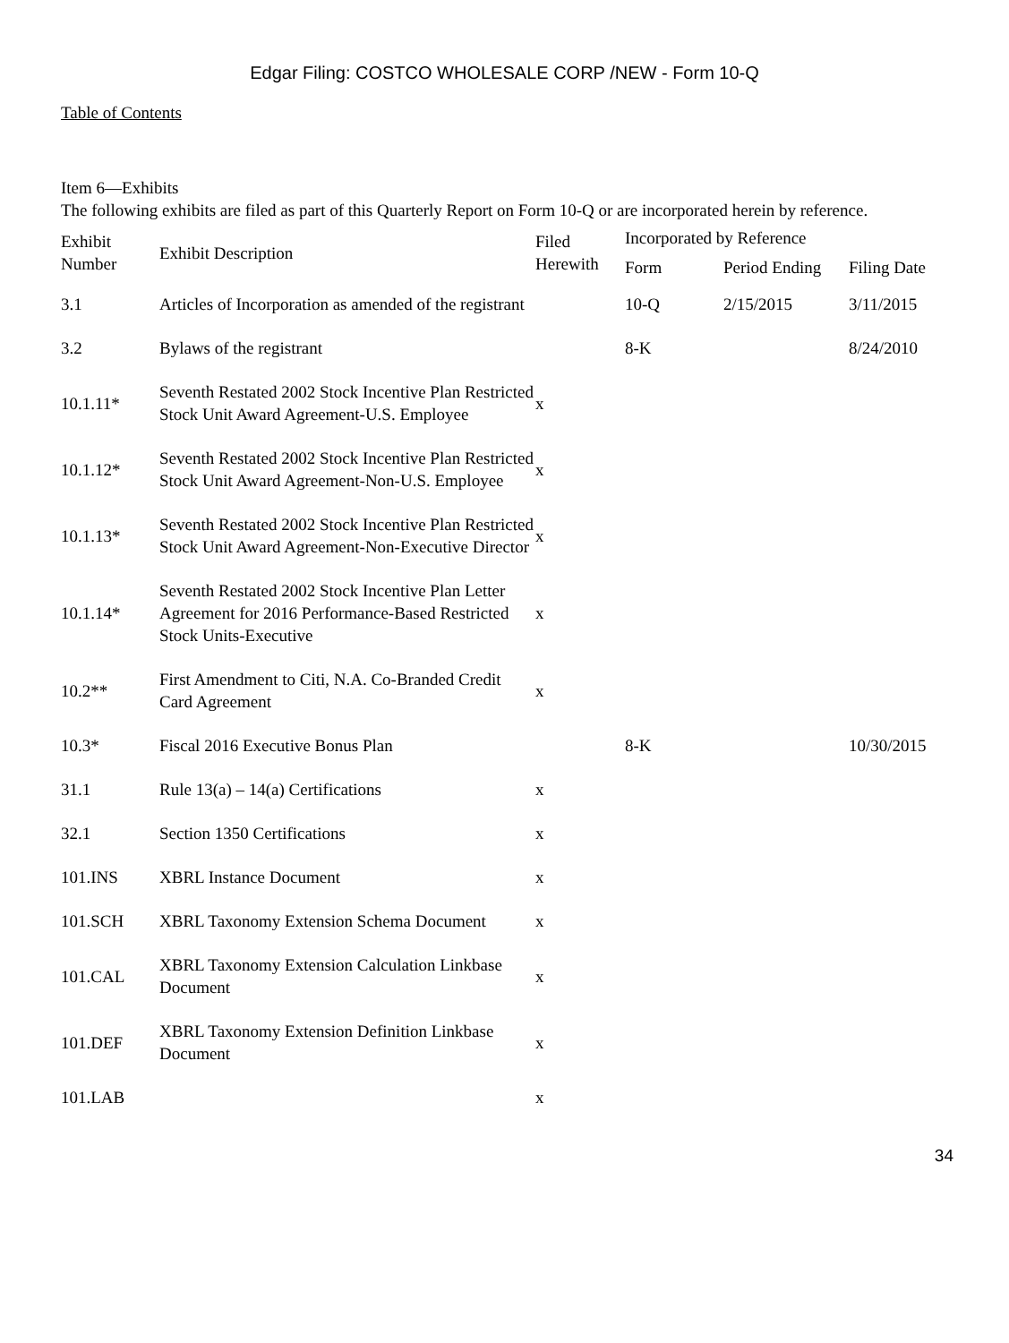Edgar Filing: COSTCO WHOLESALE CORP /NEW - Form 10-Q
Table of Contents
Item 6—Exhibits
The following exhibits are filed as part of this Quarterly Report on Form 10-Q or are incorporated herein by reference.
| Exhibit Number | Exhibit Description | Filed Herewith | Incorporated by Reference | | |
| --- | --- | --- | --- | --- | --- |
| | | | Form | Period Ending | Filing Date |
| 3.1 | Articles of Incorporation as amended of the registrant | | 10-Q | 2/15/2015 | 3/11/2015 |
| 3.2 | Bylaws of the registrant | | 8-K | | 8/24/2010 |
| 10.1.11* | Seventh Restated 2002 Stock Incentive Plan Restricted Stock Unit Award Agreement-U.S. Employee | x | | | |
| 10.1.12* | Seventh Restated 2002 Stock Incentive Plan Restricted Stock Unit Award Agreement-Non-U.S. Employee | x | | | |
| 10.1.13* | Seventh Restated 2002 Stock Incentive Plan Restricted Stock Unit Award Agreement-Non-Executive Director | x | | | |
| 10.1.14* | Seventh Restated 2002 Stock Incentive Plan Letter Agreement for 2016 Performance-Based Restricted Stock Units-Executive | x | | | |
| 10.2** | First Amendment to Citi, N.A. Co-Branded Credit Card Agreement | x | | | |
| 10.3* | Fiscal 2016 Executive Bonus Plan | | 8-K | | 10/30/2015 |
| 31.1 | Rule 13(a) – 14(a) Certifications | x | | | |
| 32.1 | Section 1350 Certifications | x | | | |
| 101.INS | XBRL Instance Document | x | | | |
| 101.SCH | XBRL Taxonomy Extension Schema Document | x | | | |
| 101.CAL | XBRL Taxonomy Extension Calculation Linkbase Document | x | | | |
| 101.DEF | XBRL Taxonomy Extension Definition Linkbase Document | x | | | |
| 101.LAB | | x | | | |
34